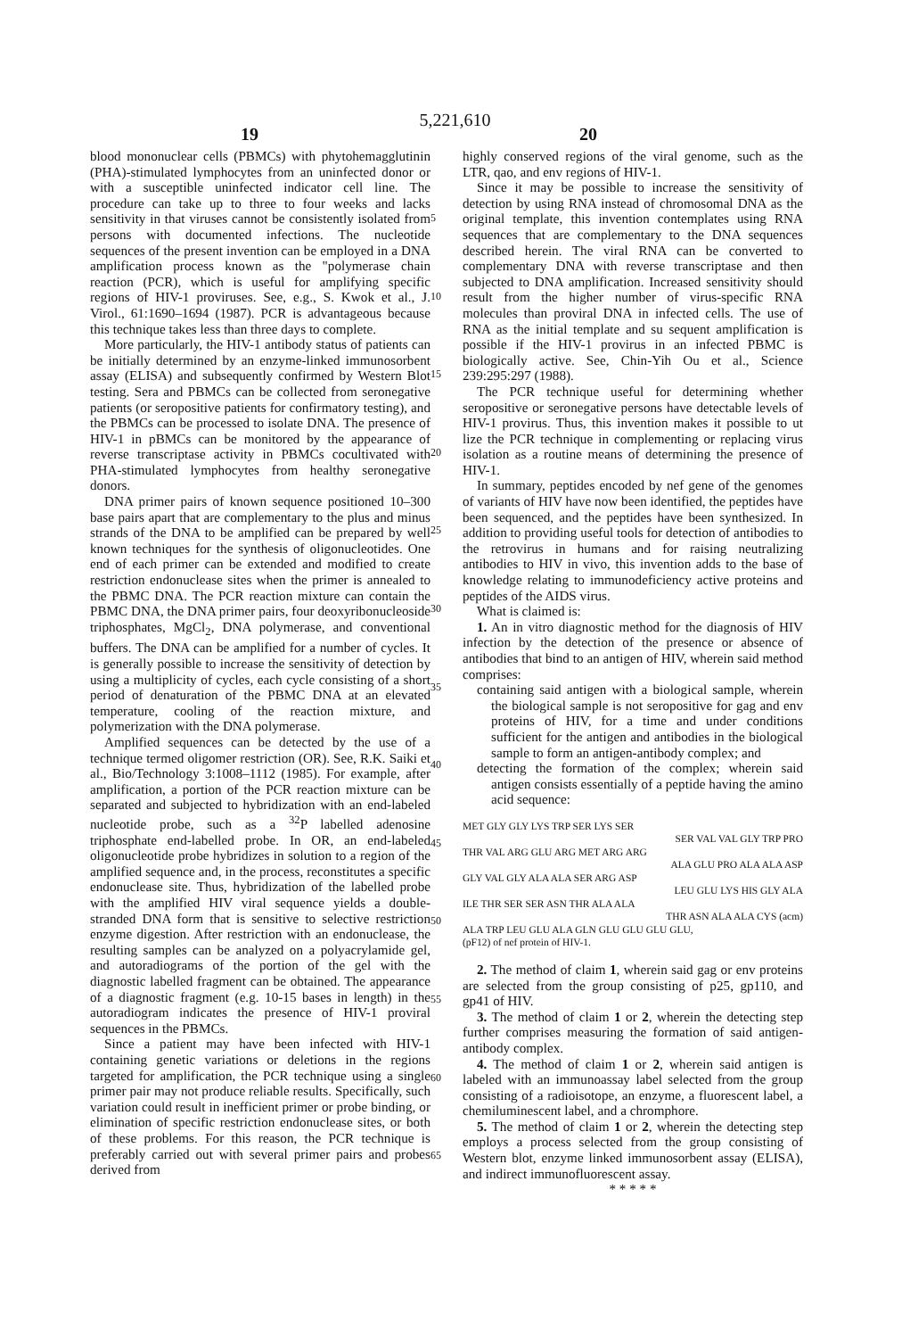5,221,610
19 20
blood mononuclear cells (PBMCs) with phytohemagglutinin (PHA)-stimulated lymphocytes from an uninfected donor or with a susceptible uninfected indicator cell line. The procedure can take up to three to four weeks and lacks sensitivity in that viruses cannot be consistently isolated from persons with documented infections. The nucleotide sequences of the present invention can be employed in a DNA amplification process known as the "polymerase chain reaction (PCR), which is useful for amplifying specific regions of HIV-1 proviruses. See, e.g., S. Kwok et al., J. Virol., 61:1690–1694 (1987). PCR is advantageous because this technique takes less than three days to complete.
More particularly, the HIV-1 antibody status of patients can be initially determined by an enzyme-linked immunosorbent assay (ELISA) and subsequently confirmed by Western Blot testing. Sera and PBMCs can be collected from seronegative patients (or seropositive patients for confirmatory testing), and the PBMCs can be processed to isolate DNA. The presence of HIV-1 in pBMCs can be monitored by the appearance of reverse transcriptase activity in PBMCs cocultivated with PHA-stimulated lymphocytes from healthy seronegative donors.
DNA primer pairs of known sequence positioned 10–300 base pairs apart that are complementary to the plus and minus strands of the DNA to be amplified can be prepared by well known techniques for the synthesis of oligonucleotides. One end of each primer can be extended and modified to create restriction endonuclease sites when the primer is annealed to the PBMC DNA. The PCR reaction mixture can contain the PBMC DNA, the DNA primer pairs, four deoxyribonucleoside triphosphates, MgCl<sub>2</sub>, DNA polymerase, and conventional buffers. The DNA can be amplified for a number of cycles. It is generally possible to increase the sensitivity of detection by using a multiplicity of cycles, each cycle consisting of a short period of denaturation of the PBMC DNA at an elevated temperature, cooling of the reaction mixture, and polymerization with the DNA polymerase.
Amplified sequences can be detected by the use of a technique termed oligomer restriction (OR). See, R.K. Saiki et al., Bio/Technology 3:1008–1112 (1985). For example, after amplification, a portion of the PCR reaction mixture can be separated and subjected to hybridization with an end-labeled nucleotide probe, such as a <sup>32</sup>P labelled adenosine triphosphate end-labelled probe. In OR, an end-labeled oligonucleotide probe hybridizes in solution to a region of the amplified sequence and, in the process, reconstitutes a specific endonuclease site. Thus, hybridization of the labelled probe with the amplified HIV viral sequence yields a double-stranded DNA form that is sensitive to selective restriction enzyme digestion. After restriction with an endonuclease, the resulting samples can be analyzed on a polyacrylamide gel, and autoradiograms of the portion of the gel with the diagnostic labelled fragment can be obtained. The appearance of a diagnostic fragment (e.g. 10-15 bases in length) in the autoradiogram indicates the presence of HIV-1 proviral sequences in the PBMCs.
Since a patient may have been infected with HIV-1 containing genetic variations or deletions in the regions targeted for amplification, the PCR technique using a single primer pair may not produce reliable results. Specifically, such variation could result in inefficient primer or probe binding, or elimination of specific restriction endonuclease sites, or both of these problems. For this reason, the PCR technique is preferably carried out with several primer pairs and probes derived from
5
10
15
20
25
30
35
40
45
50
55
60
65
highly conserved regions of the viral genome, such as the LTR, qao, and env regions of HIV-1.
Since it may be possible to increase the sensitivity of detection by using RNA instead of chromosomal DNA as the original template, this invention contemplates using RNA sequences that are complementary to the DNA sequences described herein. The viral RNA can be converted to complementary DNA with reverse transcriptase and then subjected to DNA amplification. Increased sensitivity should result from the higher number of virus-specific RNA molecules than proviral DNA in infected cells. The use of RNA as the initial template and su sequent amplification is possible if the HIV-1 provirus in an infected PBMC is biologically active. See, Chin-Yih Ou et al., Science 239:295:297 (1988).
The PCR technique useful for determining whether seropositive or seronegative persons have detectable levels of HIV-1 provirus. Thus, this invention makes it possible to ut lize the PCR technique in complementing or replacing virus isolation as a routine means of determining the presence of HIV-1.
In summary, peptides encoded by nef gene of the genomes of variants of HIV have now been identified, the peptides have been sequenced, and the peptides have been synthesized. In addition to providing useful tools for detection of antibodies to the retrovirus in humans and for raising neutralizing antibodies to HIV in vivo, this invention adds to the base of knowledge relating to immunodeficiency active proteins and peptides of the AIDS virus.
What is claimed is:
1. An in vitro diagnostic method for the diagnosis of HIV infection by the detection of the presence or absence of antibodies that bind to an antigen of HIV, wherein said method comprises:
containing said antigen with a biological sample, wherein the biological sample is not seropositive for gag and env proteins of HIV, for a time and under conditions sufficient for the antigen and antibodies in the biological sample to form an antigen-antibody complex; and
detecting the formation of the complex; wherein said antigen consists essentially of a peptide having the amino acid sequence:
MET GLY GLY LYS TRP SER LYS SER
SER VAL VAL GLY TRP PRO
THR VAL ARG GLU ARG MET ARG ARG
ALA GLU PRO ALA ALA ASP
GLY VAL GLY ALA ALA SER ARG ASP
LEU GLU LYS HIS GLY ALA
ILE THR SER SER ASN THR ALA ALA
THR ASN ALA ALA CYS (acm)
ALA TRP LEU GLU ALA GLN GLU GLU GLU GLU,
(pF12) of nef protein of HIV-1.
2. The method of claim 1, wherein said gag or env proteins are selected from the group consisting of p25, gp110, and gp41 of HIV.
3. The method of claim 1 or 2, wherein the detecting step further comprises measuring the formation of said antigen-antibody complex.
4. The method of claim 1 or 2, wherein said antigen is labeled with an immunoassay label selected from the group consisting of a radioisotope, an enzyme, a fluorescent label, a chemiluminescent label, and a chromphore.
5. The method of claim 1 or 2, wherein the detecting step employs a process selected from the group consisting of Western blot, enzyme linked immunosorbent assay (ELISA), and indirect immunofluorescent assay.
* * * * *